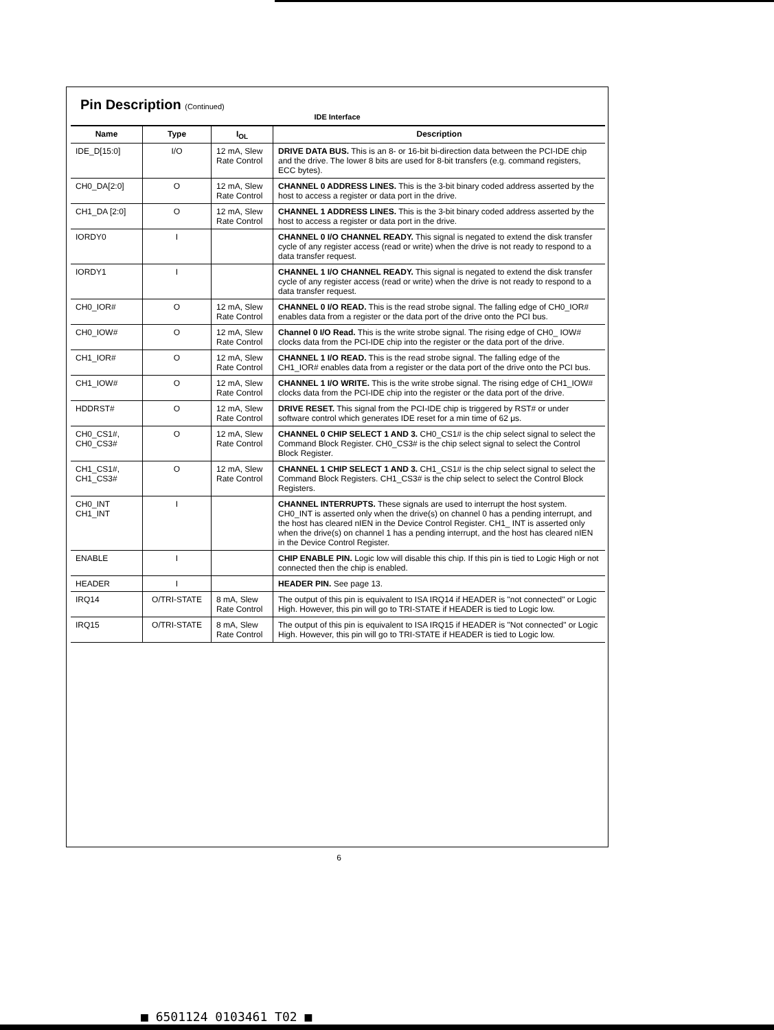Pin Description (Continued)
IDE Interface
| Name | Type | I<sub>OL</sub> | Description |
| --- | --- | --- | --- |
| IDE_D[15:0] | I/O | 12 mA, Slew Rate Control | DRIVE DATA BUS. This is an 8- or 16-bit bi-direction data between the PCI-IDE chip and the drive. The lower 8 bits are used for 8-bit transfers (e.g. command registers, ECC bytes). |
| CH0_DA[2:0] | O | 12 mA, Slew Rate Control | CHANNEL 0 ADDRESS LINES. This is the 3-bit binary coded address asserted by the host to access a register or data port in the drive. |
| CH1_DA [2:0] | O | 12 mA, Slew Rate Control | CHANNEL 1 ADDRESS LINES. This is the 3-bit binary coded address asserted by the host to access a register or data port in the drive. |
| IORDY0 | I | | CHANNEL 0 I/O CHANNEL READY. This signal is negated to extend the disk transfer cycle of any register access (read or write) when the drive is not ready to respond to a data transfer request. |
| IORDY1 | I | | CHANNEL 1 I/O CHANNEL READY. This signal is negated to extend the disk transfer cycle of any register access (read or write) when the drive is not ready to respond to a data transfer request. |
| CH0_IOR# | O | 12 mA, Slew Rate Control | CHANNEL 0 I/O READ. This is the read strobe signal. The falling edge of CH0_IOR# enables data from a register or the data port of the drive onto the PCI bus. |
| CH0_IOW# | O | 12 mA, Slew Rate Control | Channel 0 I/O Read. This is the write strobe signal. The rising edge of CH0_ IOW# clocks data from the PCI-IDE chip into the register or the data port of the drive. |
| CH1_IOR# | O | 12 mA, Slew Rate Control | CHANNEL 1 I/O READ. This is the read strobe signal. The falling edge of the CH1_IOR# enables data from a register or the data port of the drive onto the PCI bus. |
| CH1_IOW# | O | 12 mA, Slew Rate Control | CHANNEL 1 I/O WRITE. This is the write strobe signal. The rising edge of CH1_IOW# clocks data from the PCI-IDE chip into the register or the data port of the drive. |
| HDDRST# | O | 12 mA, Slew Rate Control | DRIVE RESET. This signal from the PCI-IDE chip is triggered by RST# or under software control which generates IDE reset for a min time of 62 μs. |
| CH0_CS1#, CH0_CS3# | O | 12 mA, Slew Rate Control | CHANNEL 0 CHIP SELECT 1 AND 3. CH0_CS1# is the chip select signal to select the Command Block Register. CH0_CS3# is the chip select signal to select the Control Block Register. |
| CH1_CS1#, CH1_CS3# | O | 12 mA, Slew Rate Control | CHANNEL 1 CHIP SELECT 1 AND 3. CH1_CS1# is the chip select signal to select the Command Block Registers. CH1_CS3# is the chip select to select the Control Block Registers. |
| CH0_INT CH1_INT | I | | CHANNEL INTERRUPTS. These signals are used to interrupt the host system. CH0_INT is asserted only when the drive(s) on channel 0 has a pending interrupt, and the host has cleared nIEN in the Device Control Register. CH1_ INT is asserted only when the drive(s) on channel 1 has a pending interrupt, and the host has cleared nIEN in the Device Control Register. |
| ENABLE | I | | CHIP ENABLE PIN. Logic low will disable this chip. If this pin is tied to Logic High or not connected then the chip is enabled. |
| HEADER | I | | HEADER PIN. See page 13. |
| IRQ14 | O/TRI-STATE | 8 mA, Slew Rate Control | The output of this pin is equivalent to ISA IRQ14 if HEADER is "not connected" or Logic High. However, this pin will go to TRI-STATE if HEADER is tied to Logic low. |
| IRQ15 | O/TRI-STATE | 8 mA, Slew Rate Control | The output of this pin is equivalent to ISA IRQ15 if HEADER is "Not connected" or Logic High. However, this pin will go to TRI-STATE if HEADER is tied to Logic low. |
6
■ 6501124 0103461 T02 ■